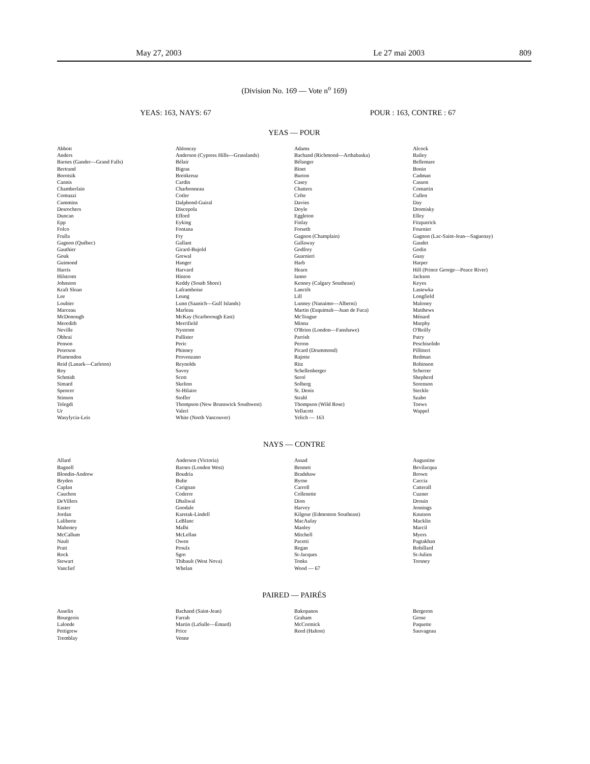May 27, 2003 Le 27 mai 2003 809
(Division No. 169 — Vote n<sup>o</sup> 169)
YEAS: 163, NAYS: 67 POUR : 163, CONTRE : 67
YEAS — POUR
| Abbott | Ablonczy | Adams | Alcock |
| Anders | Anderson (Cypress Hills—Grasslands) | Bachand (Richmond—Arthabaska) | Bailey |
| Barnes (Gander—Grand Falls) | Bélair | Bélanger | Bellemare |
| Bertrand | Bigras | Binet | Bonin |
| Borotsik | Breitkreuz | Burton | Cadman |
| Cannis | Cardin | Casey | Casson |
| Chamberlain | Charbonneau | Chatters | Comartin |
| Comuzzi | Cotler | Crête | Cullen |
| Cummins | Dalphond-Guiral | Davies | Day |
| Desrochers | Discepola | Doyle | Dromisky |
| Duncan | Efford | Eggleton | Elley |
| Epp | Eyking | Finlay | Fitzpatrick |
| Folco | Fontana | Forseth | Fournier |
| Frulla | Fry | Gagnon (Champlain) | Gagnon (Lac-Saint-Jean—Saguenay) |
| Gagnon (Québec) | Gallant | Gallaway | Gaudet |
| Gauthier | Girard-Bujold | Godfrey | Godin |
| Gouk | Grewal | Guarnieri | Guay |
| Guimond | Hanger | Harb | Harper |
| Harris | Harvard | Hearn | Hill (Prince George—Peace River) |
| Hilstrom | Hinton | Ianno | Jackson |
| Johnston | Keddy (South Shore) | Kenney (Calgary Southeast) | Keyes |
| Kraft Sloan | Laframboise | Lanctôt | Lastewka |
| Lee | Leung | Lill | Longfield |
| Loubier | Lunn (Saanich—Gulf Islands) | Lunney (Nanaimo—Alberni) | Maloney |
| Marceau | Marleau | Martin (Esquimalt—Juan de Fuca) | Matthews |
| McDonough | McKay (Scarborough East) | McTeague | Ménard |
| Meredith | Merrifield | Minna | Murphy |
| Neville | Nystrom | O'Brien (London—Fanshawe) | O'Reilly |
| Obhrai | Pallister | Parrish | Patry |
| Penson | Peric | Perron | Peschisolido |
| Peterson | Phinney | Picard (Drummond) | Pillitteri |
| Plamondon | Provenzano | Rajotte | Redman |
| Reid (Lanark—Carleton) | Reynolds | Ritz | Robinson |
| Roy | Savoy | Schellenberger | Scherrer |
| Schmidt | Scott | Serré | Shepherd |
| Simard | Skelton | Solberg | Sorenson |
| Spencer | St-Hilaire | St. Denis | Steckle |
| Stinson | Stoffer | Strahl | Szabo |
| Telegdi | Thompson (New Brunswick Southwest) | Thompson (Wild Rose) | Toews |
| Ur | Valeri | Vellacott | Wappel |
| Wasylycia-Leis | White (North Vancouver) | Yelich — 163 | |
NAYS — CONTRE
| Allard | Anderson (Victoria) | Assad | Augustine |
| Bagnell | Barnes (London West) | Bennett | Bevilacqua |
| Blondin-Andrew | Boudria | Bradshaw | Brown |
| Bryden | Bulte | Byrne | Caccia |
| Caplan | Carignan | Carroll | Catterall |
| Cauchon | Coderre | Collenette | Cuzner |
| DeVillers | Dhaliwal | Dion | Drouin |
| Easter | Goodale | Harvey | Jennings |
| Jordan | Karetak-Lindell | Kilgour (Edmonton Southeast) | Knutson |
| Laliberte | LeBlanc | MacAulay | Macklin |
| Mahoney | Malhi | Manley | Marcil |
| McCallum | McLellan | Mitchell | Myers |
| Nault | Owen | Pacetti | Pagtakhan |
| Pratt | Proulx | Regan | Robillard |
| Rock | Sgro | St-Jacques | St-Julien |
| Stewart | Thibault (West Nova) | Tonks | Torsney |
| Vanclief | Whelan | Wood — 67 | |
PAIRED — PAIRÉS
| Asselin | Bachand (Saint-Jean) | Bakopanos | Bergeron |
| Bourgeois | Farrah | Graham | Grose |
| Lalonde | Martin (LaSalle—Émard) | McCormick | Paquette |
| Pettigrew | Price | Reed (Halton) | Sauvageau |
| Tremblay | Venne | | |